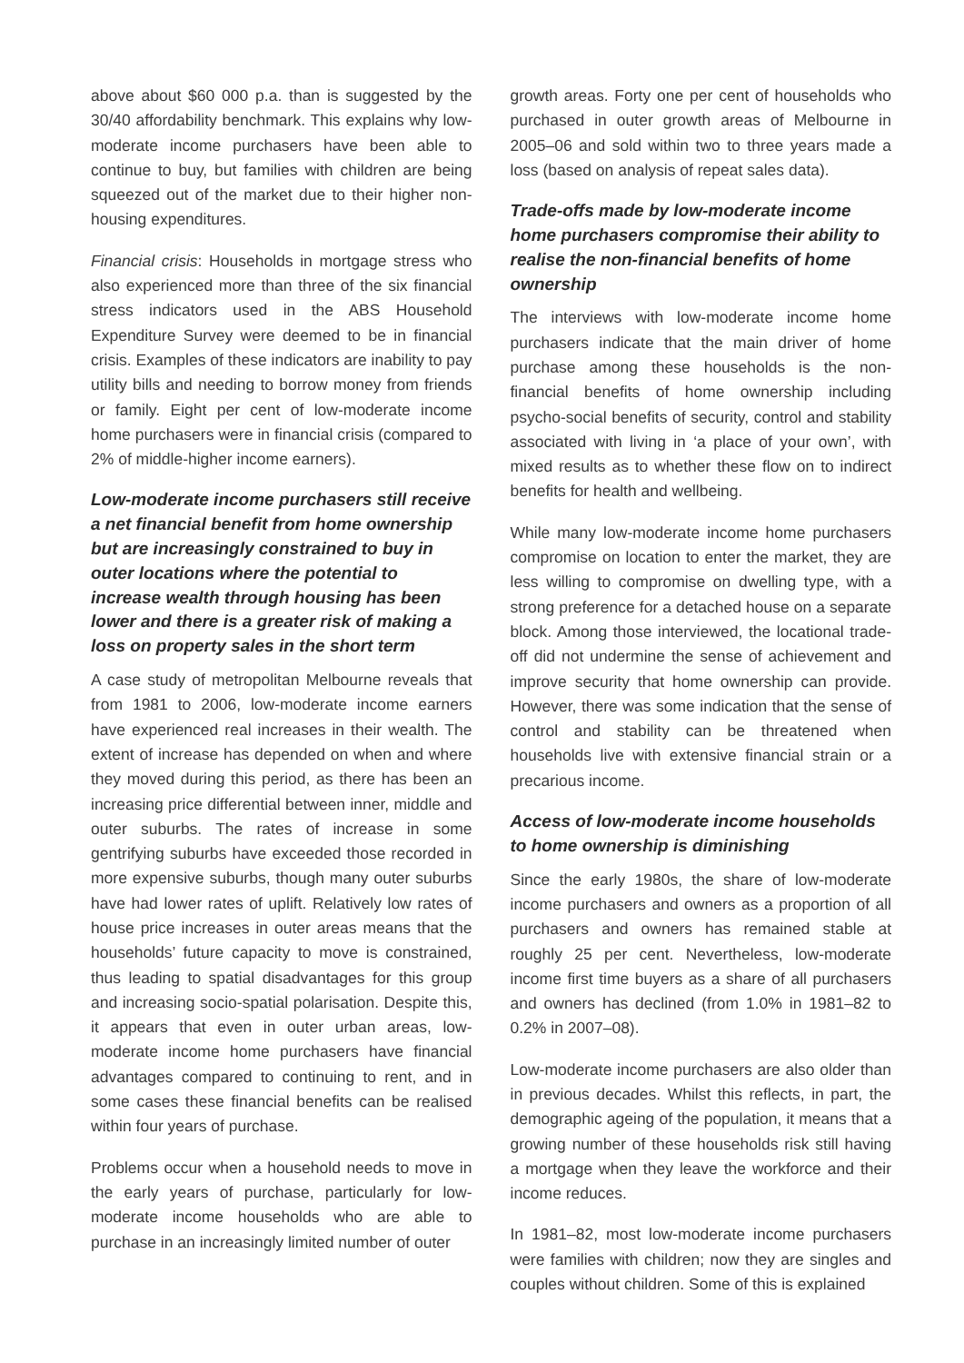above about $60 000 p.a. than is suggested by the 30/40 affordability benchmark. This explains why low-moderate income purchasers have been able to continue to buy, but families with children are being squeezed out of the market due to their higher non-housing expenditures.
Financial crisis: Households in mortgage stress who also experienced more than three of the six financial stress indicators used in the ABS Household Expenditure Survey were deemed to be in financial crisis. Examples of these indicators are inability to pay utility bills and needing to borrow money from friends or family. Eight per cent of low-moderate income home purchasers were in financial crisis (compared to 2% of middle-higher income earners).
Low-moderate income purchasers still receive a net financial benefit from home ownership but are increasingly constrained to buy in outer locations where the potential to increase wealth through housing has been lower and there is a greater risk of making a loss on property sales in the short term
A case study of metropolitan Melbourne reveals that from 1981 to 2006, low-moderate income earners have experienced real increases in their wealth. The extent of increase has depended on when and where they moved during this period, as there has been an increasing price differential between inner, middle and outer suburbs. The rates of increase in some gentrifying suburbs have exceeded those recorded in more expensive suburbs, though many outer suburbs have had lower rates of uplift. Relatively low rates of house price increases in outer areas means that the households’ future capacity to move is constrained, thus leading to spatial disadvantages for this group and increasing socio-spatial polarisation. Despite this, it appears that even in outer urban areas, low-moderate income home purchasers have financial advantages compared to continuing to rent, and in some cases these financial benefits can be realised within four years of purchase.
Problems occur when a household needs to move in the early years of purchase, particularly for low-moderate income households who are able to purchase in an increasingly limited number of outer
growth areas. Forty one per cent of households who purchased in outer growth areas of Melbourne in 2005–06 and sold within two to three years made a loss (based on analysis of repeat sales data).
Trade-offs made by low-moderate income home purchasers compromise their ability to realise the non-financial benefits of home ownership
The interviews with low-moderate income home purchasers indicate that the main driver of home purchase among these households is the non-financial benefits of home ownership including psycho-social benefits of security, control and stability associated with living in ‘a place of your own’, with mixed results as to whether these flow on to indirect benefits for health and wellbeing.
While many low-moderate income home purchasers compromise on location to enter the market, they are less willing to compromise on dwelling type, with a strong preference for a detached house on a separate block. Among those interviewed, the locational trade-off did not undermine the sense of achievement and improve security that home ownership can provide. However, there was some indication that the sense of control and stability can be threatened when households live with extensive financial strain or a precarious income.
Access of low-moderate income households to home ownership is diminishing
Since the early 1980s, the share of low-moderate income purchasers and owners as a proportion of all purchasers and owners has remained stable at roughly 25 per cent. Nevertheless, low-moderate income first time buyers as a share of all purchasers and owners has declined (from 1.0% in 1981–82 to 0.2% in 2007–08).
Low-moderate income purchasers are also older than in previous decades. Whilst this reflects, in part, the demographic ageing of the population, it means that a growing number of these households risk still having a mortgage when they leave the workforce and their income reduces.
In 1981–82, most low-moderate income purchasers were families with children; now they are singles and couples without children. Some of this is explained